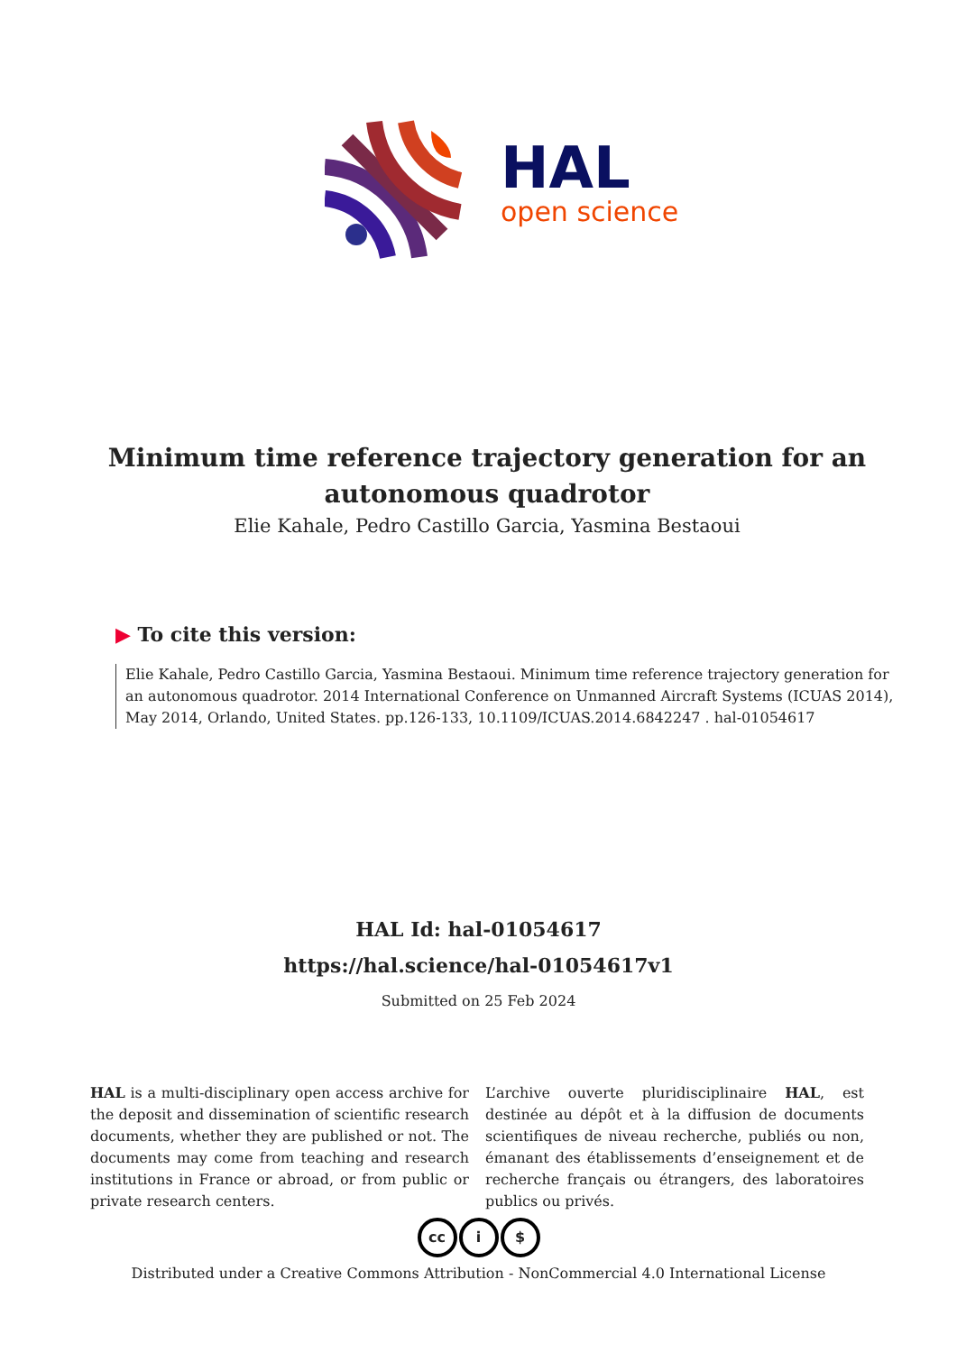HAL
open science
Minimum time reference trajectory generation for an autonomous quadrotor
Elie Kahale, Pedro Castillo Garcia, Yasmina Bestaoui
▶ To cite this version:
Elie Kahale, Pedro Castillo Garcia, Yasmina Bestaoui. Minimum time reference trajectory generation for an autonomous quadrotor. 2014 International Conference on Unmanned Aircraft Systems (ICUAS 2014), May 2014, Orlando, United States. pp.126-133, 10.1109/ICUAS.2014.6842247 . hal-01054617
HAL Id: hal-01054617
https://hal.science/hal-01054617v1
Submitted on 25 Feb 2024
HAL is a multi-disciplinary open access archive for the deposit and dissemination of scientific research documents, whether they are published or not. The documents may come from teaching and research institutions in France or abroad, or from public or private research centers.
L’archive ouverte pluridisciplinaire HAL, est destinée au dépôt et à la diffusion de documents scientifiques de niveau recherche, publiés ou non, émanant des établissements d’enseignement et de recherche français ou étrangers, des laboratoires publics ou privés.
cc i $
Distributed under a Creative Commons Attribution - NonCommercial 4.0 International License